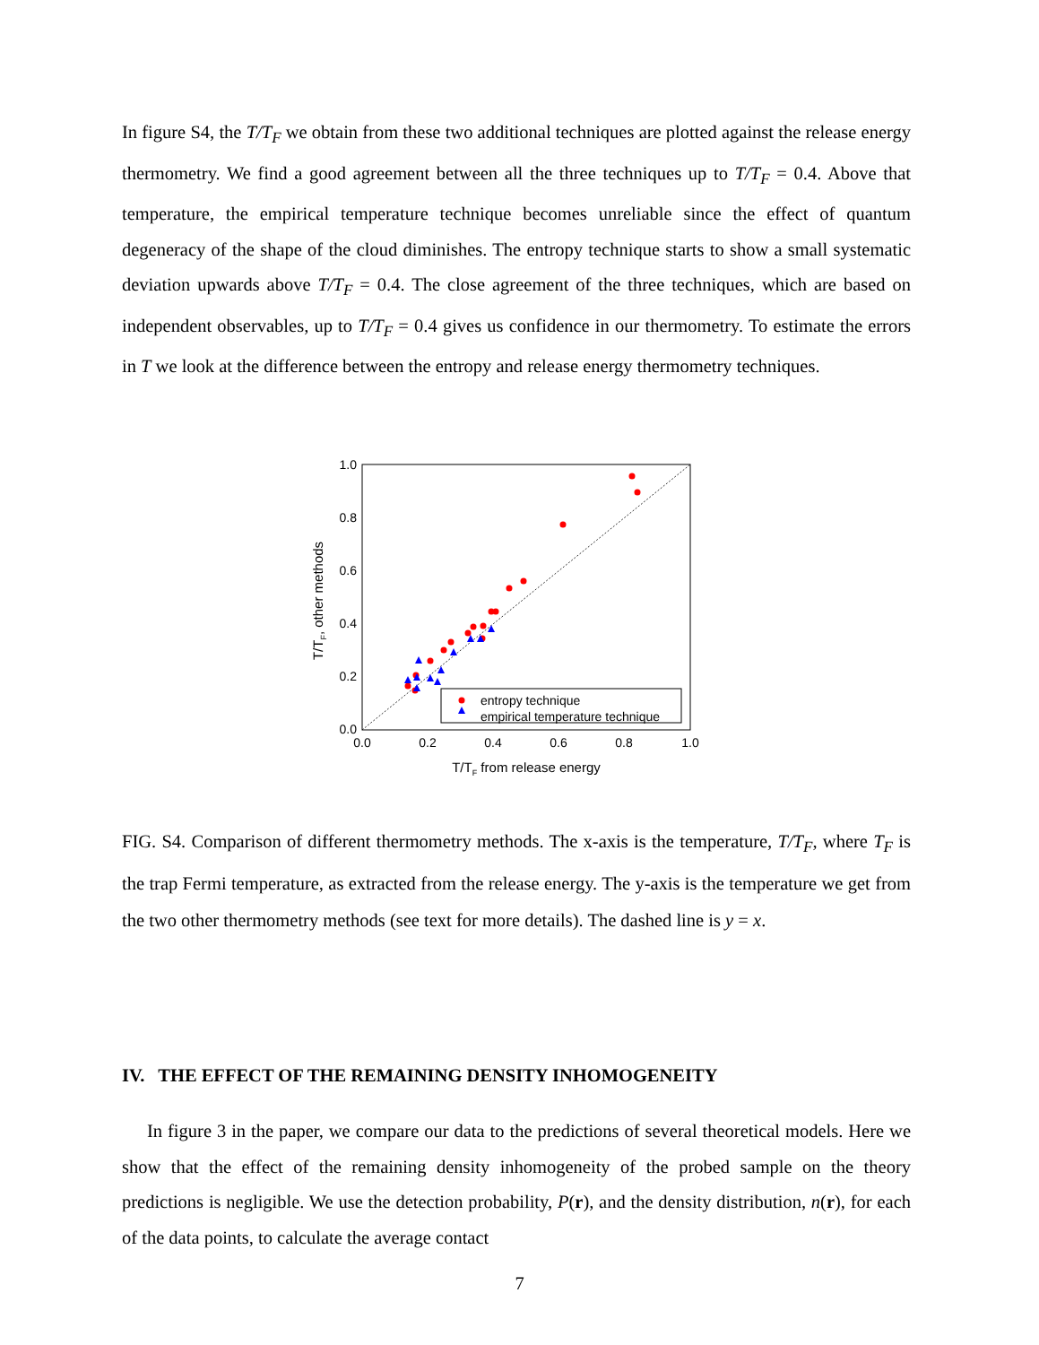In figure S4, the T/T<sub>F</sub> we obtain from these two additional techniques are plotted against the release energy thermometry. We find a good agreement between all the three techniques up to T/T<sub>F</sub> = 0.4. Above that temperature, the empirical temperature technique becomes unreliable since the effect of quantum degeneracy of the shape of the cloud diminishes. The entropy technique starts to show a small systematic deviation upwards above T/T<sub>F</sub> = 0.4. The close agreement of the three techniques, which are based on independent observables, up to T/T<sub>F</sub> = 0.4 gives us confidence in our thermometry. To estimate the errors in T we look at the difference between the entropy and release energy thermometry techniques.
1.0
0.8
0.6
0.4
0.2
0.0
0.0
0.2
0.4
0.6
0.8
1.0
T/TF from release energy
T/TF, other methods
entropy technique
empirical temperature technique
FIG. S4. Comparison of different thermometry methods. The x-axis is the temperature, T/T<sub>F</sub>, where T<sub>F</sub> is the trap Fermi temperature, as extracted from the release energy. The y-axis is the temperature we get from the two other thermometry methods (see text for more details). The dashed line is y = x.
IV. THE EFFECT OF THE REMAINING DENSITY INHOMOGENEITY
In figure 3 in the paper, we compare our data to the predictions of several theoretical models. Here we show that the effect of the remaining density inhomogeneity of the probed sample on the theory predictions is negligible. We use the detection probability, P(r), and the density distribution, n(r), for each of the data points, to calculate the average contact
7